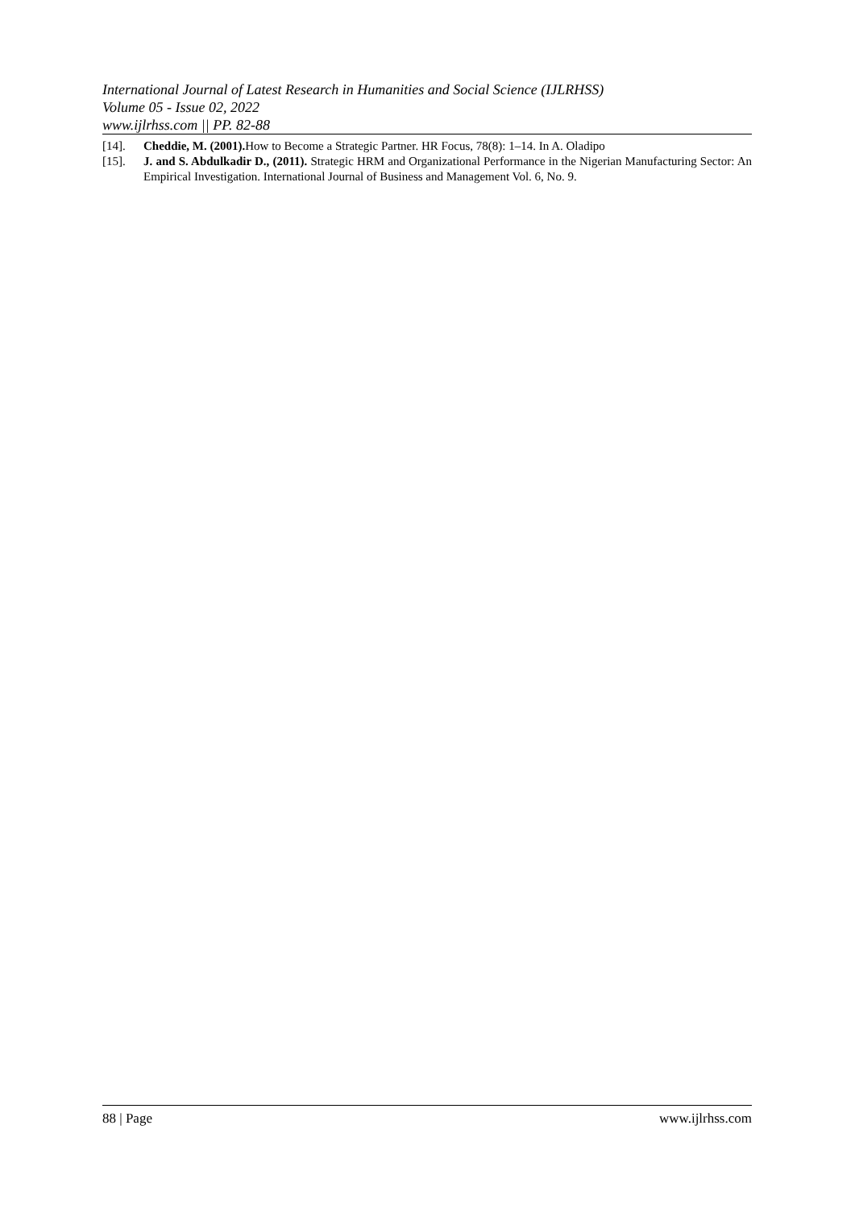International Journal of Latest Research in Humanities and Social Science (IJLRHSS)
Volume 05 - Issue 02, 2022
www.ijlrhss.com || PP. 82-88
[14]. Cheddie, M. (2001). How to Become a Strategic Partner. HR Focus, 78(8): 1–14. In A. Oladipo
[15]. J. and S. Abdulkadir D., (2011). Strategic HRM and Organizational Performance in the Nigerian Manufacturing Sector: An Empirical Investigation. International Journal of Business and Management Vol. 6, No. 9.
88 | Page www.ijlrhss.com